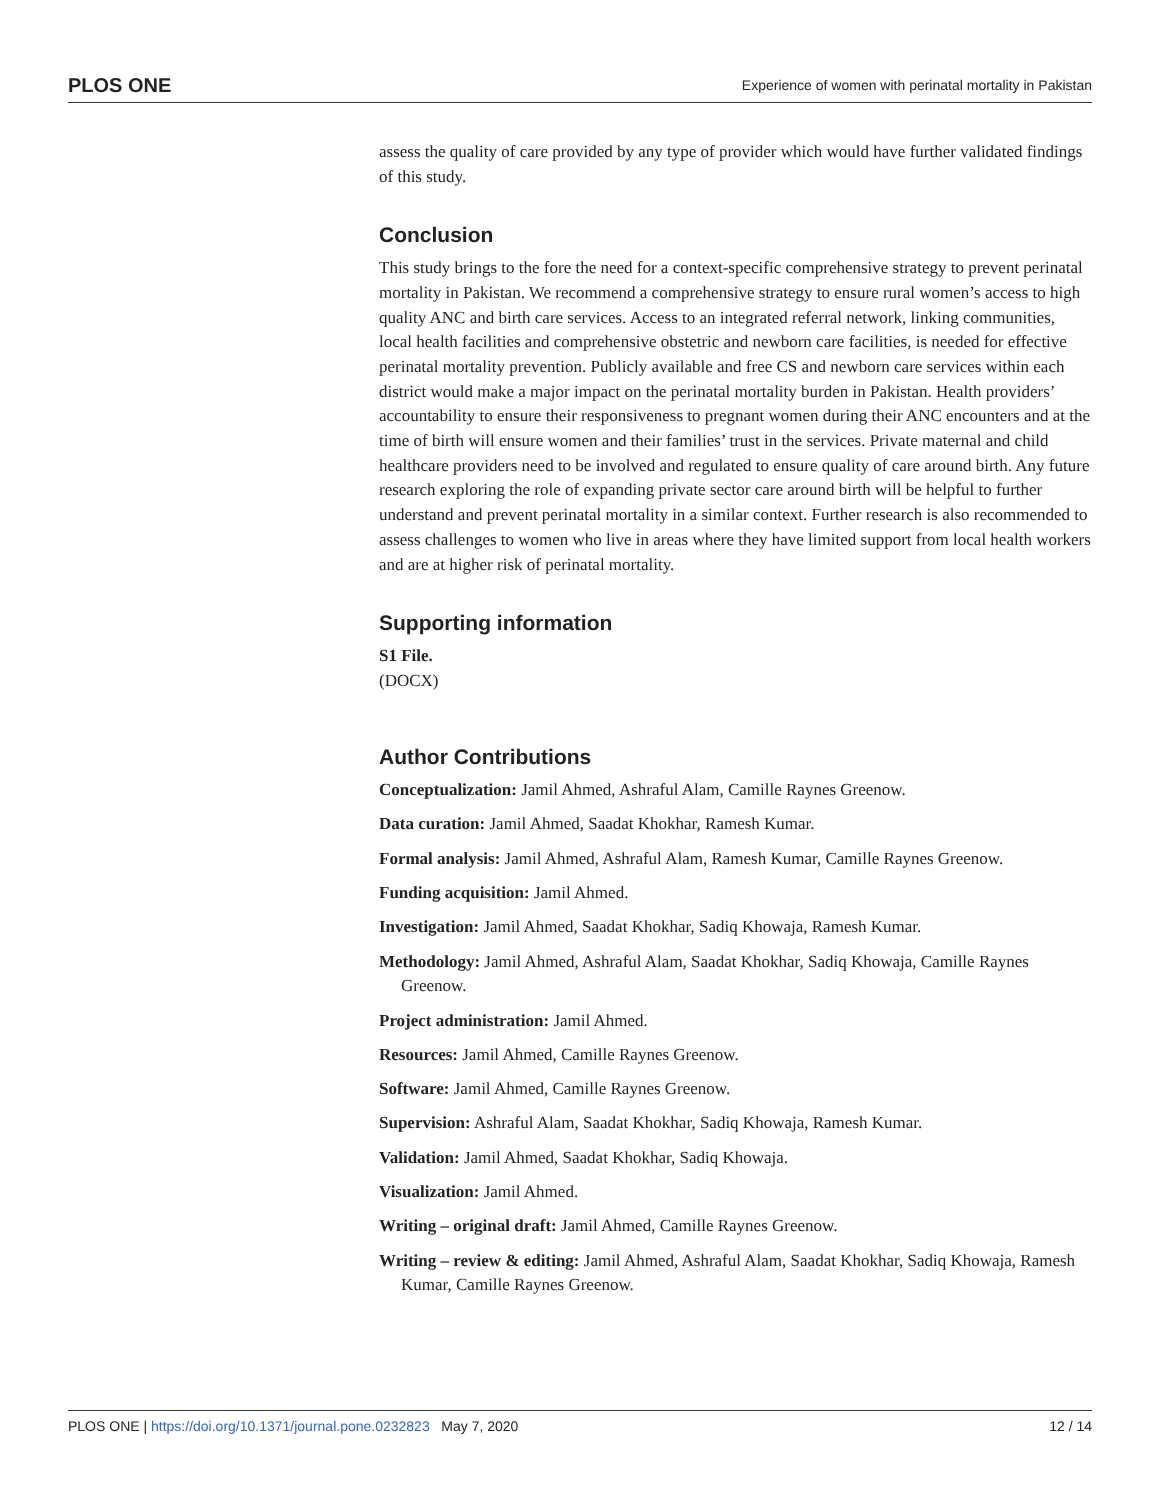PLOS ONE Experience of women with perinatal mortality in Pakistan
assess the quality of care provided by any type of provider which would have further validated findings of this study.
Conclusion
This study brings to the fore the need for a context-specific comprehensive strategy to prevent perinatal mortality in Pakistan. We recommend a comprehensive strategy to ensure rural women’s access to high quality ANC and birth care services. Access to an integrated referral network, linking communities, local health facilities and comprehensive obstetric and newborn care facilities, is needed for effective perinatal mortality prevention. Publicly available and free CS and newborn care services within each district would make a major impact on the perinatal mortality burden in Pakistan. Health providers’ accountability to ensure their responsiveness to pregnant women during their ANC encounters and at the time of birth will ensure women and their families’ trust in the services. Private maternal and child healthcare providers need to be involved and regulated to ensure quality of care around birth. Any future research exploring the role of expanding private sector care around birth will be helpful to further understand and prevent perinatal mortality in a similar context. Further research is also recommended to assess challenges to women who live in areas where they have limited support from local health workers and are at higher risk of perinatal mortality.
Supporting information
S1 File.
(DOCX)
Author Contributions
Conceptualization: Jamil Ahmed, Ashraful Alam, Camille Raynes Greenow.
Data curation: Jamil Ahmed, Saadat Khokhar, Ramesh Kumar.
Formal analysis: Jamil Ahmed, Ashraful Alam, Ramesh Kumar, Camille Raynes Greenow.
Funding acquisition: Jamil Ahmed.
Investigation: Jamil Ahmed, Saadat Khokhar, Sadiq Khowaja, Ramesh Kumar.
Methodology: Jamil Ahmed, Ashraful Alam, Saadat Khokhar, Sadiq Khowaja, Camille Raynes Greenow.
Project administration: Jamil Ahmed.
Resources: Jamil Ahmed, Camille Raynes Greenow.
Software: Jamil Ahmed, Camille Raynes Greenow.
Supervision: Ashraful Alam, Saadat Khokhar, Sadiq Khowaja, Ramesh Kumar.
Validation: Jamil Ahmed, Saadat Khokhar, Sadiq Khowaja.
Visualization: Jamil Ahmed.
Writing – original draft: Jamil Ahmed, Camille Raynes Greenow.
Writing – review & editing: Jamil Ahmed, Ashraful Alam, Saadat Khokhar, Sadiq Khowaja, Ramesh Kumar, Camille Raynes Greenow.
PLOS ONE | https://doi.org/10.1371/journal.pone.0232823 May 7, 2020 12 / 14